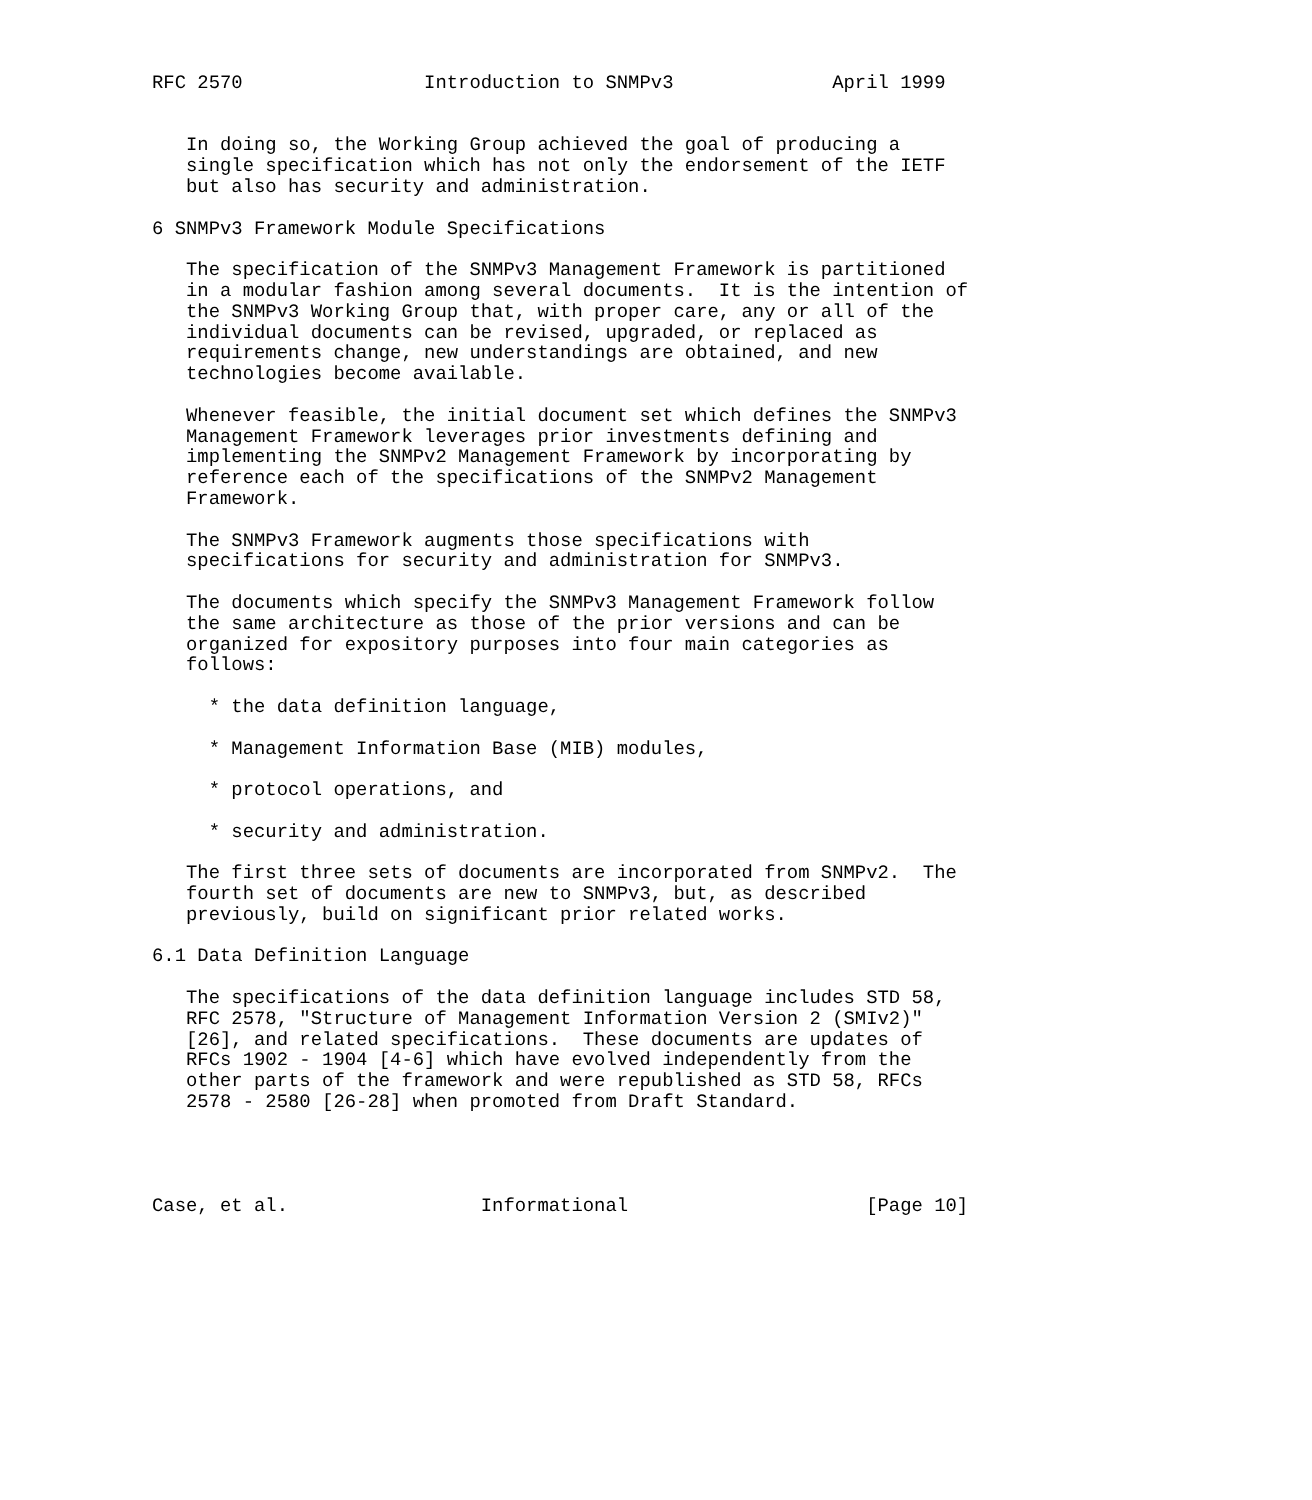RFC 2570                Introduction to SNMPv3              April 1999


   In doing so, the Working Group achieved the goal of producing a
   single specification which has not only the endorsement of the IETF
   but also has security and administration.

6 SNMPv3 Framework Module Specifications

   The specification of the SNMPv3 Management Framework is partitioned
   in a modular fashion among several documents.  It is the intention of
   the SNMPv3 Working Group that, with proper care, any or all of the
   individual documents can be revised, upgraded, or replaced as
   requirements change, new understandings are obtained, and new
   technologies become available.

   Whenever feasible, the initial document set which defines the SNMPv3
   Management Framework leverages prior investments defining and
   implementing the SNMPv2 Management Framework by incorporating by
   reference each of the specifications of the SNMPv2 Management
   Framework.

   The SNMPv3 Framework augments those specifications with
   specifications for security and administration for SNMPv3.

   The documents which specify the SNMPv3 Management Framework follow
   the same architecture as those of the prior versions and can be
   organized for expository purposes into four main categories as
   follows:

     * the data definition language,

     * Management Information Base (MIB) modules,

     * protocol operations, and

     * security and administration.

   The first three sets of documents are incorporated from SNMPv2.  The
   fourth set of documents are new to SNMPv3, but, as described
   previously, build on significant prior related works.

6.1 Data Definition Language

   The specifications of the data definition language includes STD 58,
   RFC 2578, "Structure of Management Information Version 2 (SMIv2)"
   [26], and related specifications.  These documents are updates of
   RFCs 1902 - 1904 [4-6] which have evolved independently from the
   other parts of the framework and were republished as STD 58, RFCs
   2578 - 2580 [26-28] when promoted from Draft Standard.




Case, et al.                 Informational                     [Page 10]